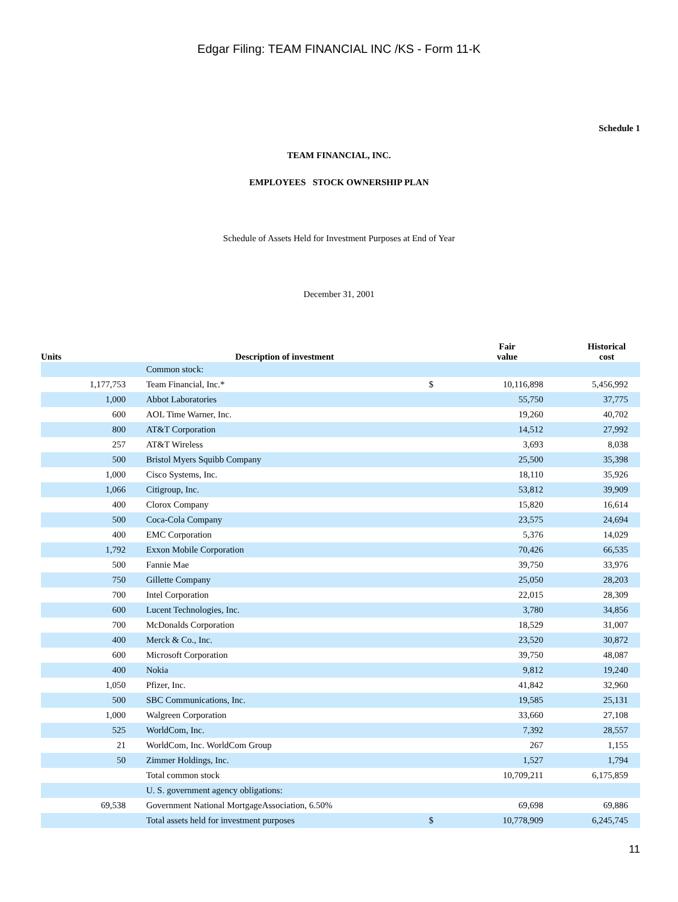Edgar Filing: TEAM FINANCIAL INC /KS - Form 11-K
Schedule 1
TEAM FINANCIAL, INC.
EMPLOYEES STOCK OWNERSHIP PLAN
Schedule of Assets Held for Investment Purposes at End of Year
December 31, 2001
| Units | Description of investment | | Fair value | Historical cost |
| --- | --- | --- | --- | --- |
| | Common stock: | | | |
| 1,177,753 | Team Financial, Inc.* | $ | 10,116,898 | 5,456,992 |
| 1,000 | Abbot Laboratories | | 55,750 | 37,775 |
| 600 | AOL Time Warner, Inc. | | 19,260 | 40,702 |
| 800 | AT&T Corporation | | 14,512 | 27,992 |
| 257 | AT&T Wireless | | 3,693 | 8,038 |
| 500 | Bristol Myers Squibb Company | | 25,500 | 35,398 |
| 1,000 | Cisco Systems, Inc. | | 18,110 | 35,926 |
| 1,066 | Citigroup, Inc. | | 53,812 | 39,909 |
| 400 | Clorox Company | | 15,820 | 16,614 |
| 500 | Coca-Cola Company | | 23,575 | 24,694 |
| 400 | EMC Corporation | | 5,376 | 14,029 |
| 1,792 | Exxon Mobile Corporation | | 70,426 | 66,535 |
| 500 | Fannie Mae | | 39,750 | 33,976 |
| 750 | Gillette Company | | 25,050 | 28,203 |
| 700 | Intel Corporation | | 22,015 | 28,309 |
| 600 | Lucent Technologies, Inc. | | 3,780 | 34,856 |
| 700 | McDonalds Corporation | | 18,529 | 31,007 |
| 400 | Merck & Co., Inc. | | 23,520 | 30,872 |
| 600 | Microsoft Corporation | | 39,750 | 48,087 |
| 400 | Nokia | | 9,812 | 19,240 |
| 1,050 | Pfizer, Inc. | | 41,842 | 32,960 |
| 500 | SBC Communications, Inc. | | 19,585 | 25,131 |
| 1,000 | Walgreen Corporation | | 33,660 | 27,108 |
| 525 | WorldCom, Inc. | | 7,392 | 28,557 |
| 21 | WorldCom, Inc. WorldCom Group | | 267 | 1,155 |
| 50 | Zimmer Holdings, Inc. | | 1,527 | 1,794 |
| | Total common stock | | 10,709,211 | 6,175,859 |
| | U. S. government agency obligations: | | | |
| 69,538 | Government National MortgageAssociation, 6.50% | | 69,698 | 69,886 |
| | Total assets held for investment purposes | $ | 10,778,909 | 6,245,745 |
11